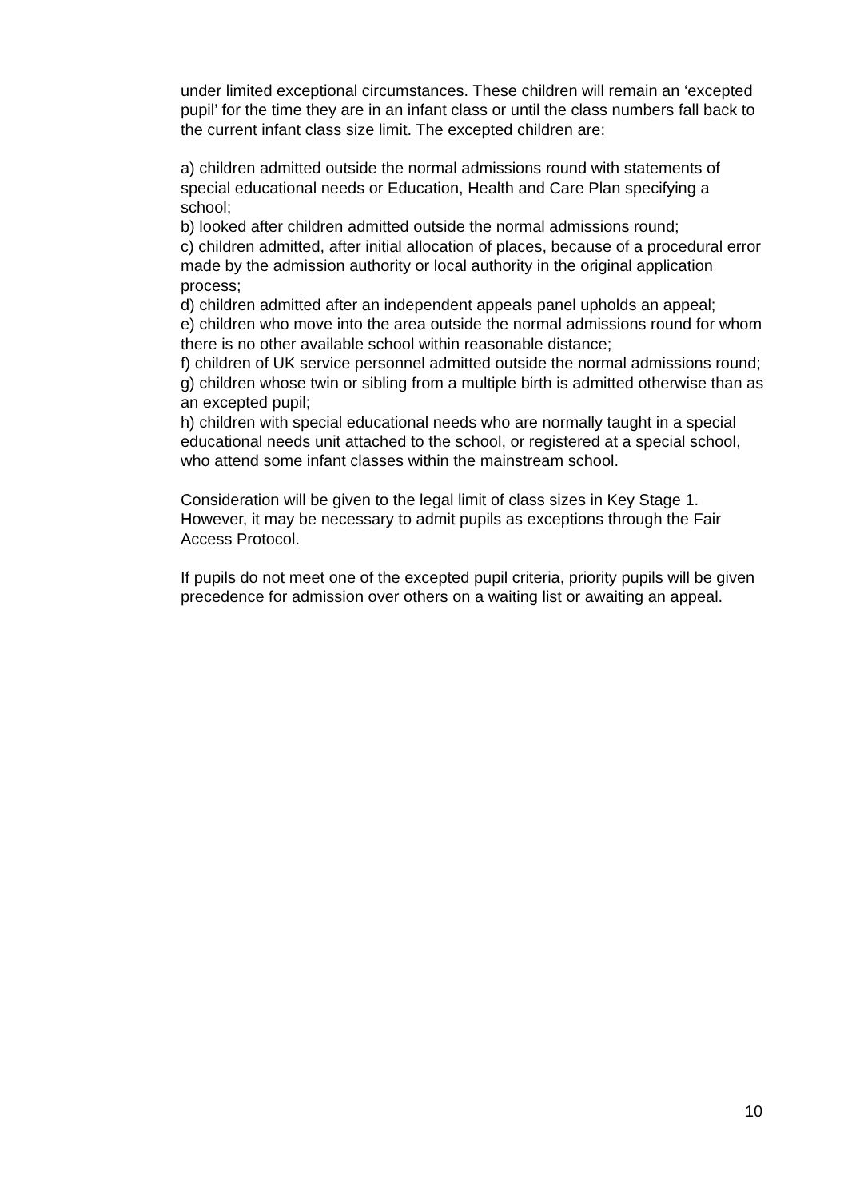under limited exceptional circumstances. These children will remain an ‘excepted pupil’ for the time they are in an infant class or until the class numbers fall back to the current infant class size limit. The excepted children are:
a) children admitted outside the normal admissions round with statements of special educational needs or Education, Health and Care Plan specifying a school;
b) looked after children admitted outside the normal admissions round;
c) children admitted, after initial allocation of places, because of a procedural error made by the admission authority or local authority in the original application process;
d) children admitted after an independent appeals panel upholds an appeal;
e) children who move into the area outside the normal admissions round for whom there is no other available school within reasonable distance;
f) children of UK service personnel admitted outside the normal admissions round;
g) children whose twin or sibling from a multiple birth is admitted otherwise than as an excepted pupil;
h) children with special educational needs who are normally taught in a special educational needs unit attached to the school, or registered at a special school, who attend some infant classes within the mainstream school.
Consideration will be given to the legal limit of class sizes in Key Stage 1. However, it may be necessary to admit pupils as exceptions through the Fair Access Protocol.
If pupils do not meet one of the excepted pupil criteria, priority pupils will be given precedence for admission over others on a waiting list or awaiting an appeal.
10